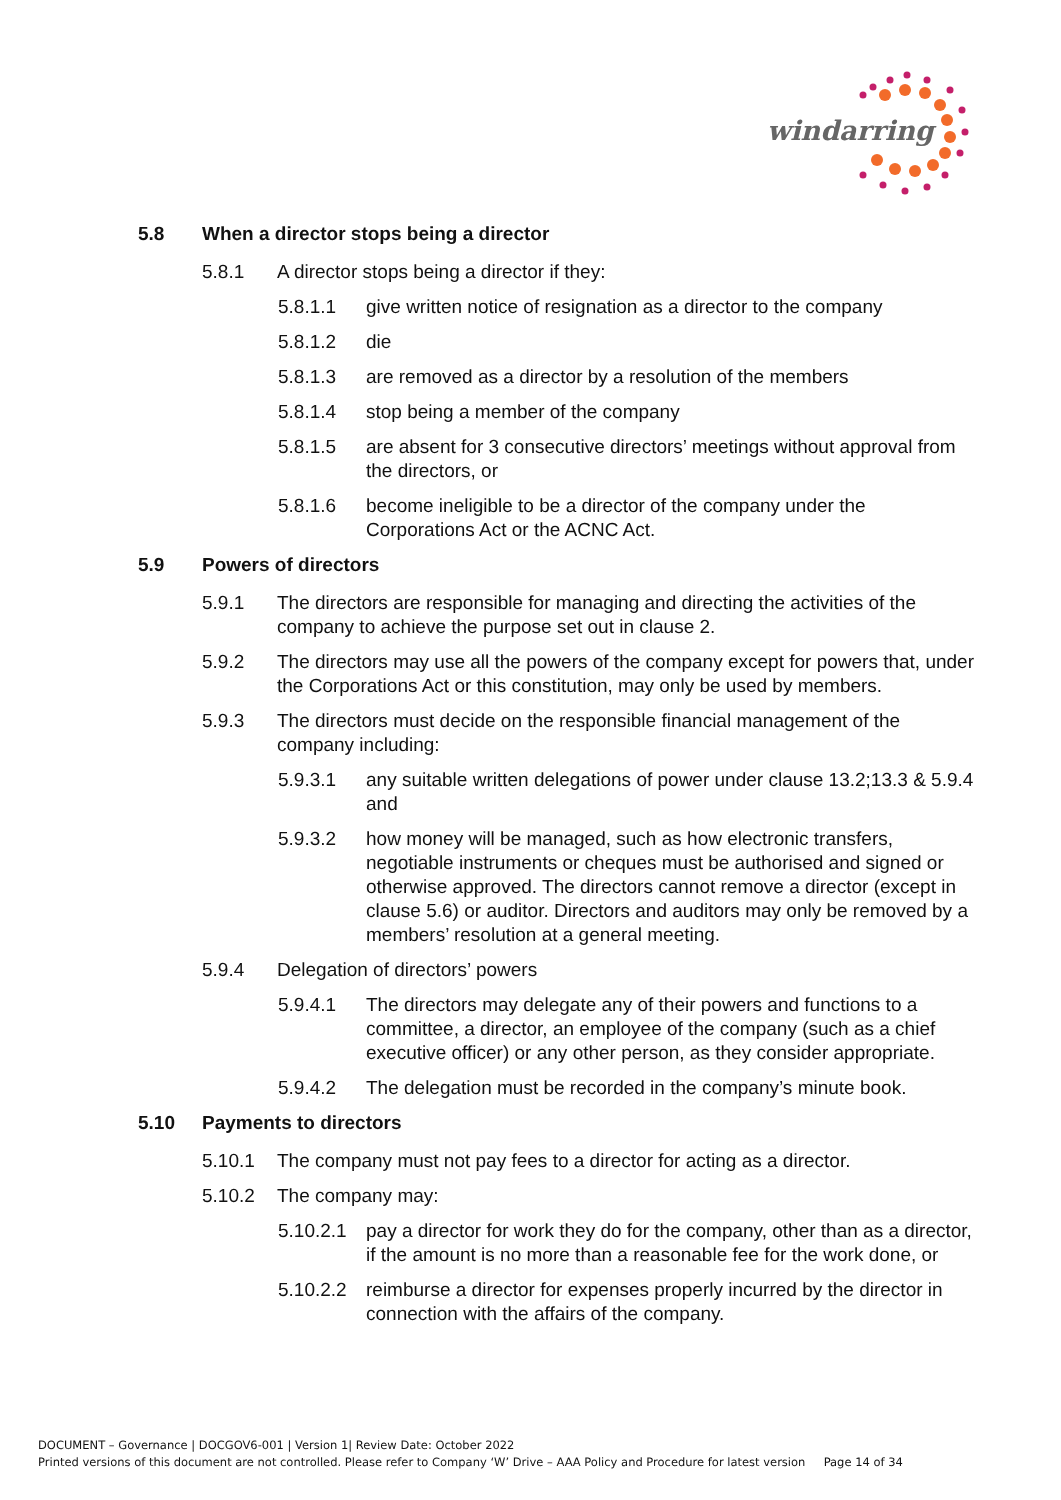windarring
5.8 When a director stops being a director
5.8.1 A director stops being a director if they:
5.8.1.1 give written notice of resignation as a director to the company
5.8.1.2 die
5.8.1.3 are removed as a director by a resolution of the members
5.8.1.4 stop being a member of the company
5.8.1.5 are absent for 3 consecutive directors’ meetings without approval from the directors, or
5.8.1.6 become ineligible to be a director of the company under the Corporations Act or the ACNC Act.
5.9 Powers of directors
5.9.1 The directors are responsible for managing and directing the activities of the company to achieve the purpose set out in clause 2.
5.9.2 The directors may use all the powers of the company except for powers that, under the Corporations Act or this constitution, may only be used by members.
5.9.3 The directors must decide on the responsible financial management of the company including:
5.9.3.1 any suitable written delegations of power under clause 13.2;13.3 & 5.9.4 and
5.9.3.2 how money will be managed, such as how electronic transfers, negotiable instruments or cheques must be authorised and signed or otherwise approved. The directors cannot remove a director (except in clause 5.6) or auditor. Directors and auditors may only be removed by a members’ resolution at a general meeting.
5.9.4 Delegation of directors’ powers
5.9.4.1 The directors may delegate any of their powers and functions to a committee, a director, an employee of the company (such as a chief executive officer) or any other person, as they consider appropriate.
5.9.4.2 The delegation must be recorded in the company’s minute book.
5.10 Payments to directors
5.10.1 The company must not pay fees to a director for acting as a director.
5.10.2 The company may:
5.10.2.1 pay a director for work they do for the company, other than as a director, if the amount is no more than a reasonable fee for the work done, or
5.10.2.2 reimburse a director for expenses properly incurred by the director in connection with the affairs of the company.
DOCUMENT – Governance | DOCGOV6-001 | Version 1| Review Date: October 2022
Printed versions of this document are not controlled. Please refer to Company ‘W’ Drive – AAA Policy and Procedure for latest version Page 14 of 34